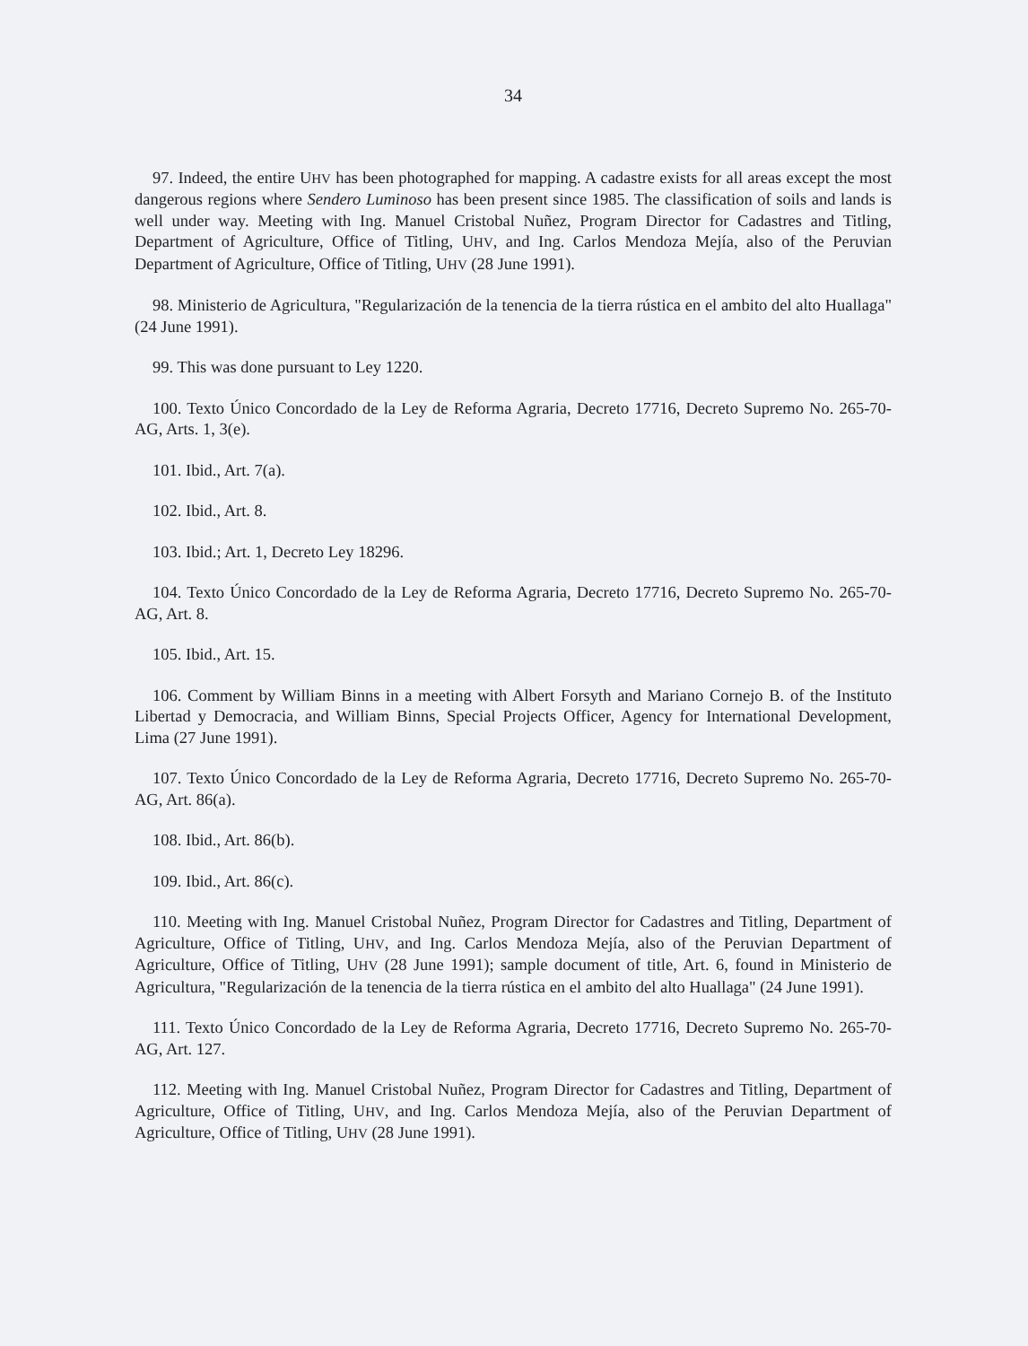34
97. Indeed, the entire UHV has been photographed for mapping. A cadastre exists for all areas except the most dangerous regions where Sendero Luminoso has been present since 1985. The classification of soils and lands is well under way. Meeting with Ing. Manuel Cristobal Nuñez, Program Director for Cadastres and Titling, Department of Agriculture, Office of Titling, UHV, and Ing. Carlos Mendoza Mejía, also of the Peruvian Department of Agriculture, Office of Titling, UHV (28 June 1991).
98. Ministerio de Agricultura, "Regularización de la tenencia de la tierra rústica en el ambito del alto Huallaga" (24 June 1991).
99. This was done pursuant to Ley 1220.
100. Texto Único Concordado de la Ley de Reforma Agraria, Decreto 17716, Decreto Supremo No. 265-70-AG, Arts. 1, 3(e).
101. Ibid., Art. 7(a).
102. Ibid., Art. 8.
103. Ibid.; Art. 1, Decreto Ley 18296.
104. Texto Único Concordado de la Ley de Reforma Agraria, Decreto 17716, Decreto Supremo No. 265-70-AG, Art. 8.
105. Ibid., Art. 15.
106. Comment by William Binns in a meeting with Albert Forsyth and Mariano Cornejo B. of the Instituto Libertad y Democracia, and William Binns, Special Projects Officer, Agency for International Development, Lima (27 June 1991).
107. Texto Único Concordado de la Ley de Reforma Agraria, Decreto 17716, Decreto Supremo No. 265-70-AG, Art. 86(a).
108. Ibid., Art. 86(b).
109. Ibid., Art. 86(c).
110. Meeting with Ing. Manuel Cristobal Nuñez, Program Director for Cadastres and Titling, Department of Agriculture, Office of Titling, UHV, and Ing. Carlos Mendoza Mejía, also of the Peruvian Department of Agriculture, Office of Titling, UHV (28 June 1991); sample document of title, Art. 6, found in Ministerio de Agricultura, "Regularización de la tenencia de la tierra rústica en el ambito del alto Huallaga" (24 June 1991).
111. Texto Único Concordado de la Ley de Reforma Agraria, Decreto 17716, Decreto Supremo No. 265-70-AG, Art. 127.
112. Meeting with Ing. Manuel Cristobal Nuñez, Program Director for Cadastres and Titling, Department of Agriculture, Office of Titling, UHV, and Ing. Carlos Mendoza Mejía, also of the Peruvian Department of Agriculture, Office of Titling, UHV (28 June 1991).